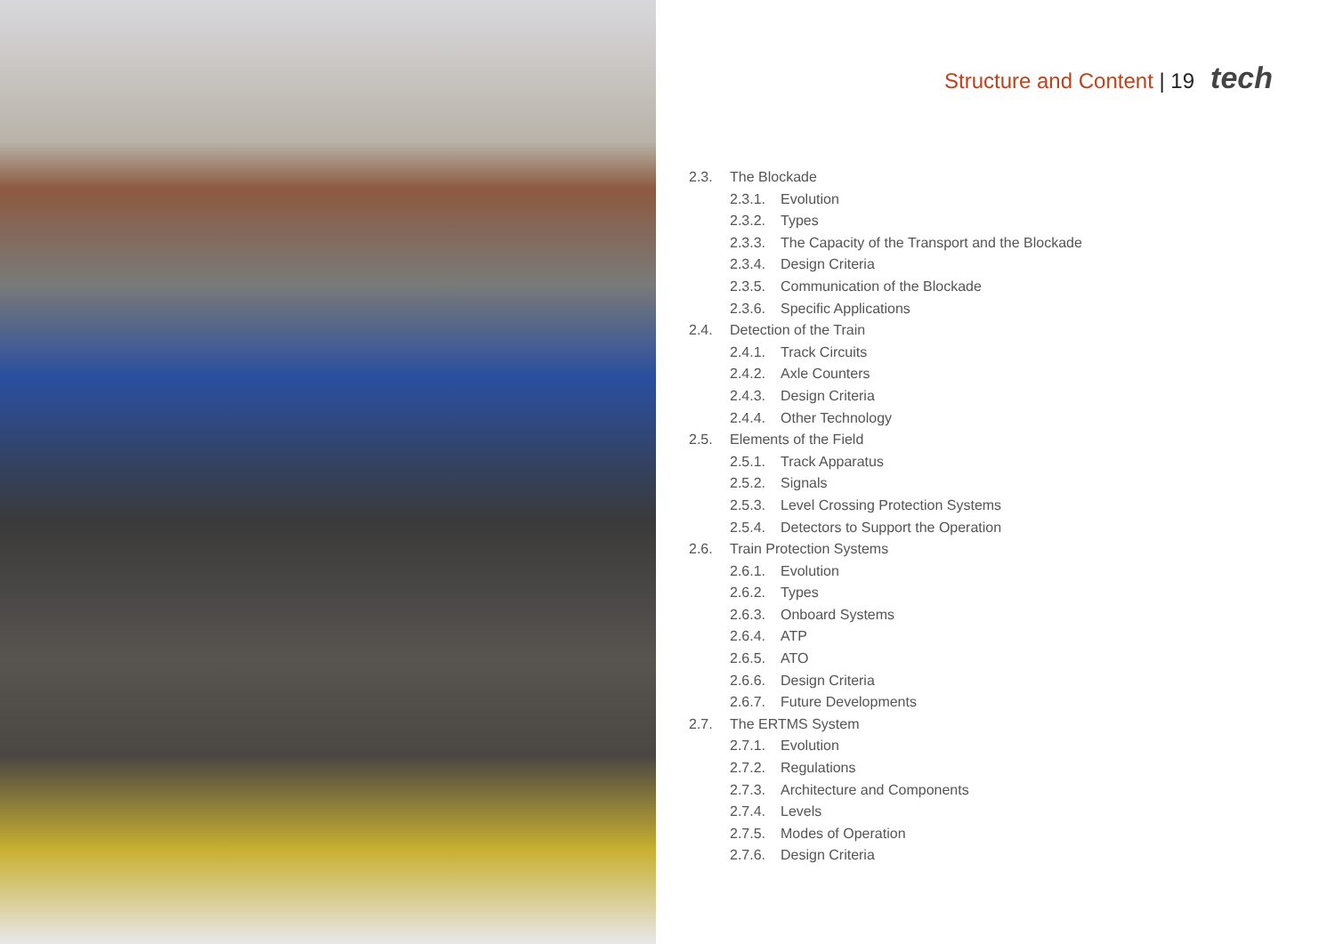Structure and Content | 19 tech
2.3. The Blockade
2.3.1. Evolution
2.3.2. Types
2.3.3. The Capacity of the Transport and the Blockade
2.3.4. Design Criteria
2.3.5. Communication of the Blockade
2.3.6. Specific Applications
2.4. Detection of the Train
2.4.1. Track Circuits
2.4.2. Axle Counters
2.4.3. Design Criteria
2.4.4. Other Technology
2.5. Elements of the Field
2.5.1. Track Apparatus
2.5.2. Signals
2.5.3. Level Crossing Protection Systems
2.5.4. Detectors to Support the Operation
2.6. Train Protection Systems
2.6.1. Evolution
2.6.2. Types
2.6.3. Onboard Systems
2.6.4. ATP
2.6.5. ATO
2.6.6. Design Criteria
2.6.7. Future Developments
2.7. The ERTMS System
2.7.1. Evolution
2.7.2. Regulations
2.7.3. Architecture and Components
2.7.4. Levels
2.7.5. Modes of Operation
2.7.6. Design Criteria